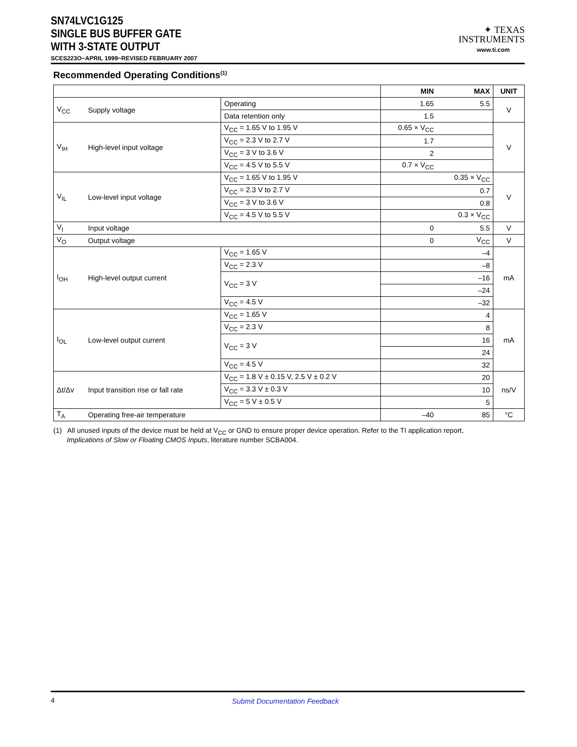SN74LVC1G125
SINGLE BUS BUFFER GATE
WITH 3-STATE OUTPUT
SCES223O−APRIL 1999−REVISED FEBRUARY 2007
✦ TEXAS
INSTRUMENTS
www.ti.com
Recommended Operating Conditions<sup>(1)</sup>
| | | | MIN | MAX | UNIT |
| --- | --- | --- | --- | --- | --- |
| V<sub>CC</sub> | Supply voltage | Operating | 1.65 | 5.5 | V |
| | | Data retention only | 1.5 | | |
| V<sub>IH</sub> | High-level input voltage | V<sub>CC</sub> = 1.65 V to 1.95 V | 0.65 × V<sub>CC</sub> | | V |
| | | V<sub>CC</sub> = 2.3 V to 2.7 V | 1.7 | | |
| | | V<sub>CC</sub> = 3 V to 3.6 V | 2 | | |
| | | V<sub>CC</sub> = 4.5 V to 5.5 V | 0.7 × V<sub>CC</sub> | | |
| V<sub>IL</sub> | Low-level input voltage | V<sub>CC</sub> = 1.65 V to 1.95 V | | 0.35 × V<sub>CC</sub> | V |
| | | V<sub>CC</sub> = 2.3 V to 2.7 V | | 0.7 | |
| | | V<sub>CC</sub> = 3 V to 3.6 V | | 0.8 | |
| | | V<sub>CC</sub> = 4.5 V to 5.5 V | | 0.3 × V<sub>CC</sub> | |
| V<sub>I</sub> | Input voltage | | 0 | 5.5 | V |
| V<sub>O</sub> | Output voltage | | 0 | V<sub>CC</sub> | V |
| I<sub>OH</sub> | High-level output current | V<sub>CC</sub> = 1.65 V | | –4 | mA |
| | | V<sub>CC</sub> = 2.3 V | | –8 | |
| | | V<sub>CC</sub> = 3 V | | –16 | |
| | | | | –24 | |
| | | V<sub>CC</sub> = 4.5 V | | –32 | |
| I<sub>OL</sub> | Low-level output current | V<sub>CC</sub> = 1.65 V | | 4 | mA |
| | | V<sub>CC</sub> = 2.3 V | | 8 | |
| | | V<sub>CC</sub> = 3 V | | 16 | |
| | | | | 24 | |
| | | V<sub>CC</sub> = 4.5 V | | 32 | |
| Δt/Δv | Input transition rise or fall rate | V<sub>CC</sub> = 1.8 V ± 0.15 V, 2.5 V ± 0.2 V | | 20 | ns/V |
| | | V<sub>CC</sub> = 3.3 V ± 0.3 V | | 10 | |
| | | V<sub>CC</sub> = 5 V ± 0.5 V | | 5 | |
| T<sub>A</sub> | Operating free-air temperature | | –40 | 85 | °C |
(1) All unused inputs of the device must be held at V<sub>CC</sub> or GND to ensure proper device operation. Refer to the TI application report,
Implications of Slow or Floating CMOS Inputs, literature number SCBA004.
4 Submit Documentation Feedback